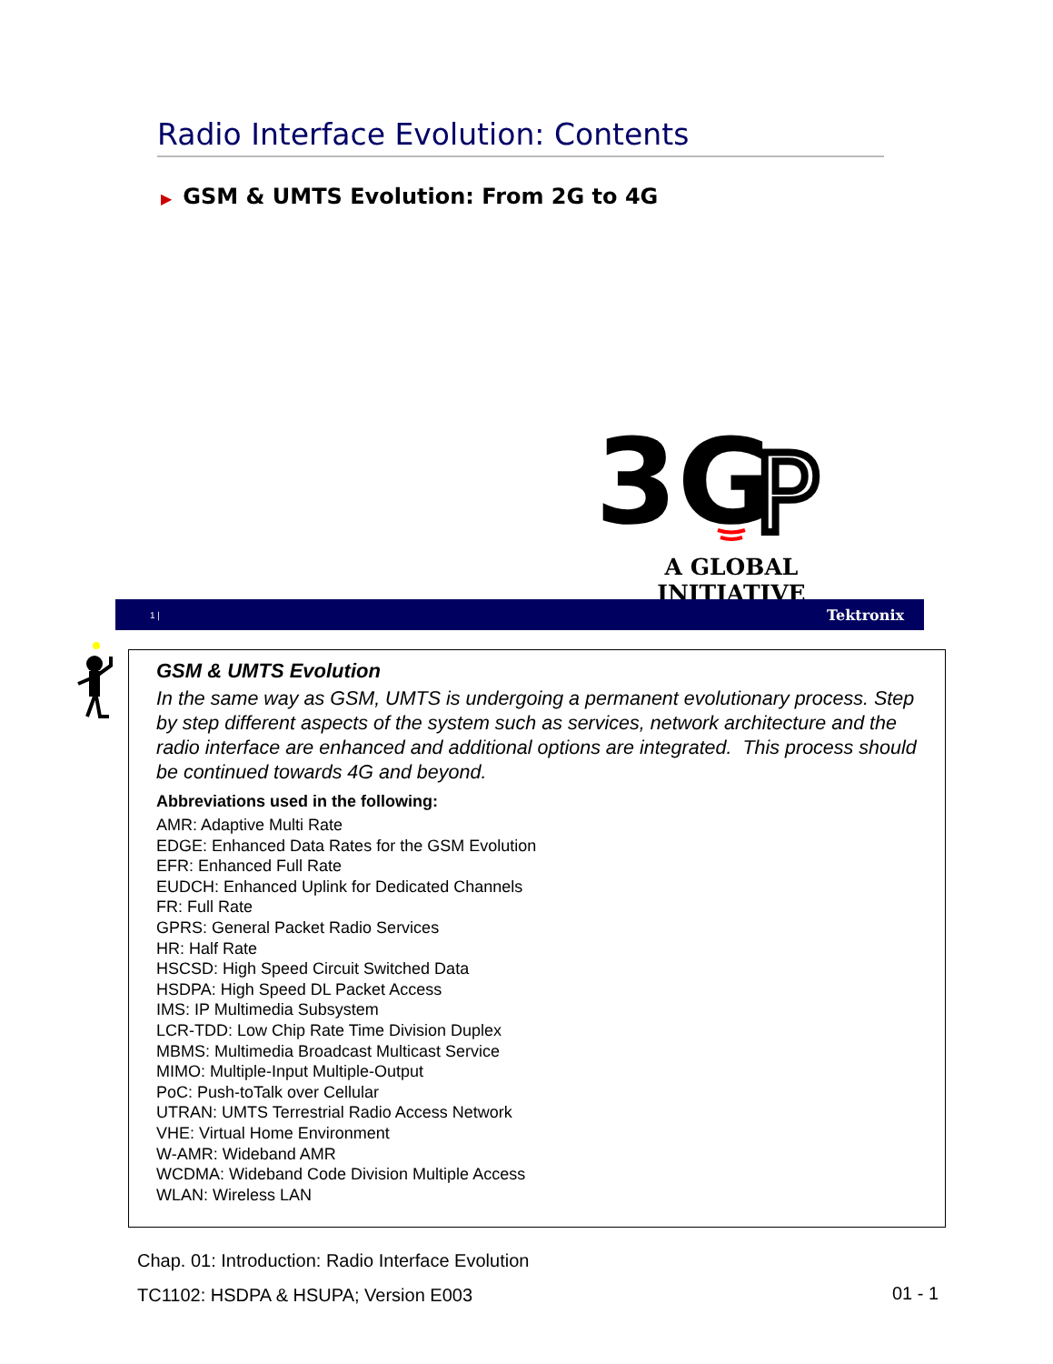Radio Interface Evolution: Contents
▶ GSM & UMTS Evolution: From 2G to 4G
3G
P
A GLOBAL INITIATIVE
1 | Tektronix
GSM & UMTS Evolution
In the same way as GSM, UMTS is undergoing a permanent evolutionary process. Step by step different aspects of the system such as services, network architecture and the radio interface are enhanced and additional options are integrated. This process should be continued towards 4G and beyond.
Abbreviations used in the following:
AMR: Adaptive Multi Rate
EDGE: Enhanced Data Rates for the GSM Evolution
EFR: Enhanced Full Rate
EUDCH: Enhanced Uplink for Dedicated Channels
FR: Full Rate
GPRS: General Packet Radio Services
HR: Half Rate
HSCSD: High Speed Circuit Switched Data
HSDPA: High Speed DL Packet Access
IMS: IP Multimedia Subsystem
LCR-TDD: Low Chip Rate Time Division Duplex
MBMS: Multimedia Broadcast Multicast Service
MIMO: Multiple-Input Multiple-Output
PoC: Push-toTalk over Cellular
UTRAN: UMTS Terrestrial Radio Access Network
VHE: Virtual Home Environment
W-AMR: Wideband AMR
WCDMA: Wideband Code Division Multiple Access
WLAN: Wireless LAN
Chap. 01: Introduction: Radio Interface Evolution
TC1102: HSDPA & HSUPA; Version E003
01 - 1